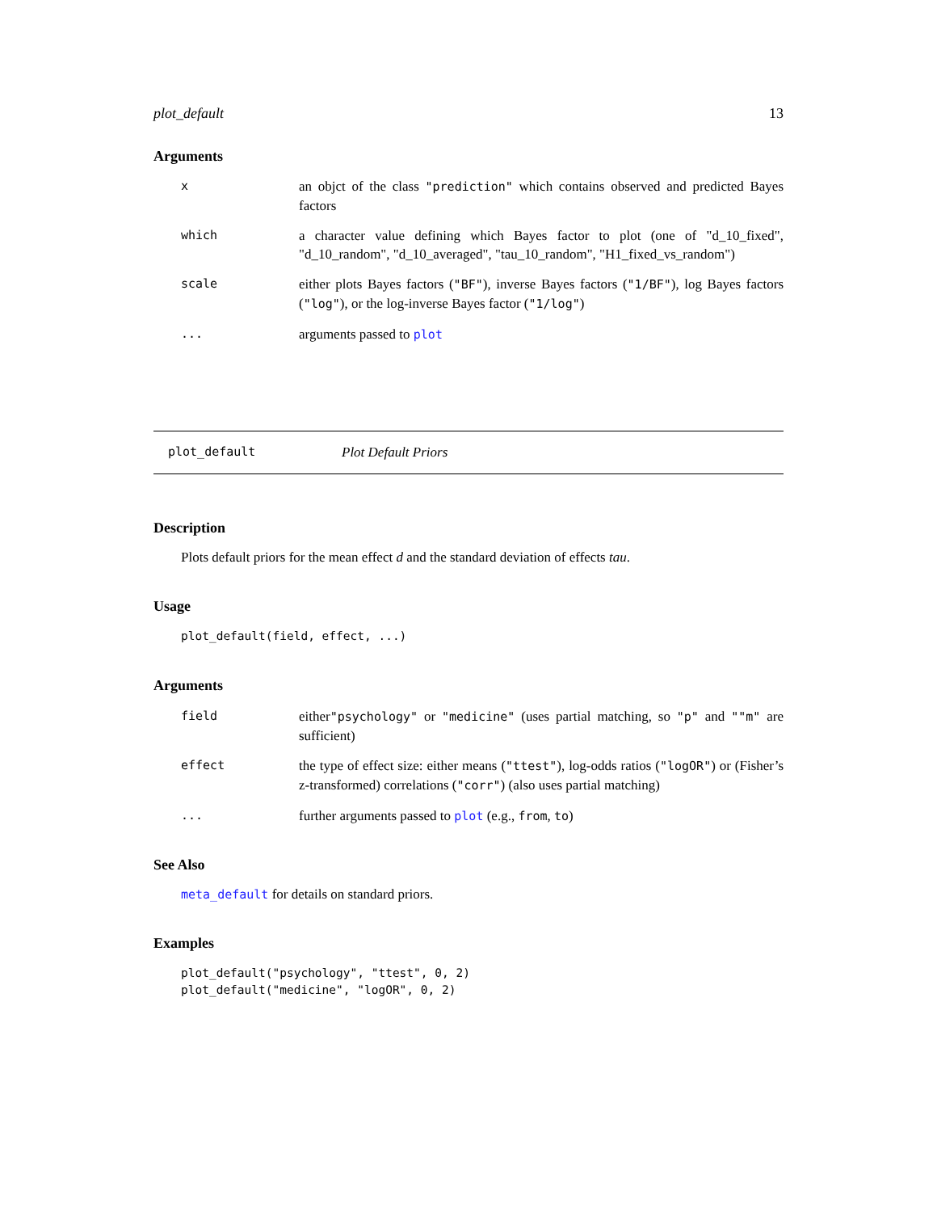plot_default 13
Arguments
| x | an objct of the class "prediction" which contains observed and predicted Bayes factors |
| which | a character value defining which Bayes factor to plot (one of "d_10_fixed", "d_10_random", "d_10_averaged", "tau_10_random", "H1_fixed_vs_random") |
| scale | either plots Bayes factors ( "BF" ), inverse Bayes factors ( "1/BF" ), log Bayes factors ( "log" ), or the log-inverse Bayes factor ( "1/log" ) |
| ... | arguments passed to plot |
plot_default Plot Default Priors
Description
Plots default priors for the mean effect d and the standard deviation of effects tau.
Usage
plot_default(field, effect, ...)
Arguments
| field | either "psychology" or "medicine" (uses partial matching, so "p" and ""m" are sufficient) |
| effect | the type of effect size: either means ( "ttest" ), log-odds ratios ( "logOR" ) or (Fisher’s z-transformed) correlations ( "corr" ) (also uses partial matching) |
| ... | further arguments passed to plot (e.g., from , to ) |
See Also
meta_default for details on standard priors.
Examples
plot_default("psychology", "ttest", 0, 2)
plot_default("medicine", "logOR", 0, 2)